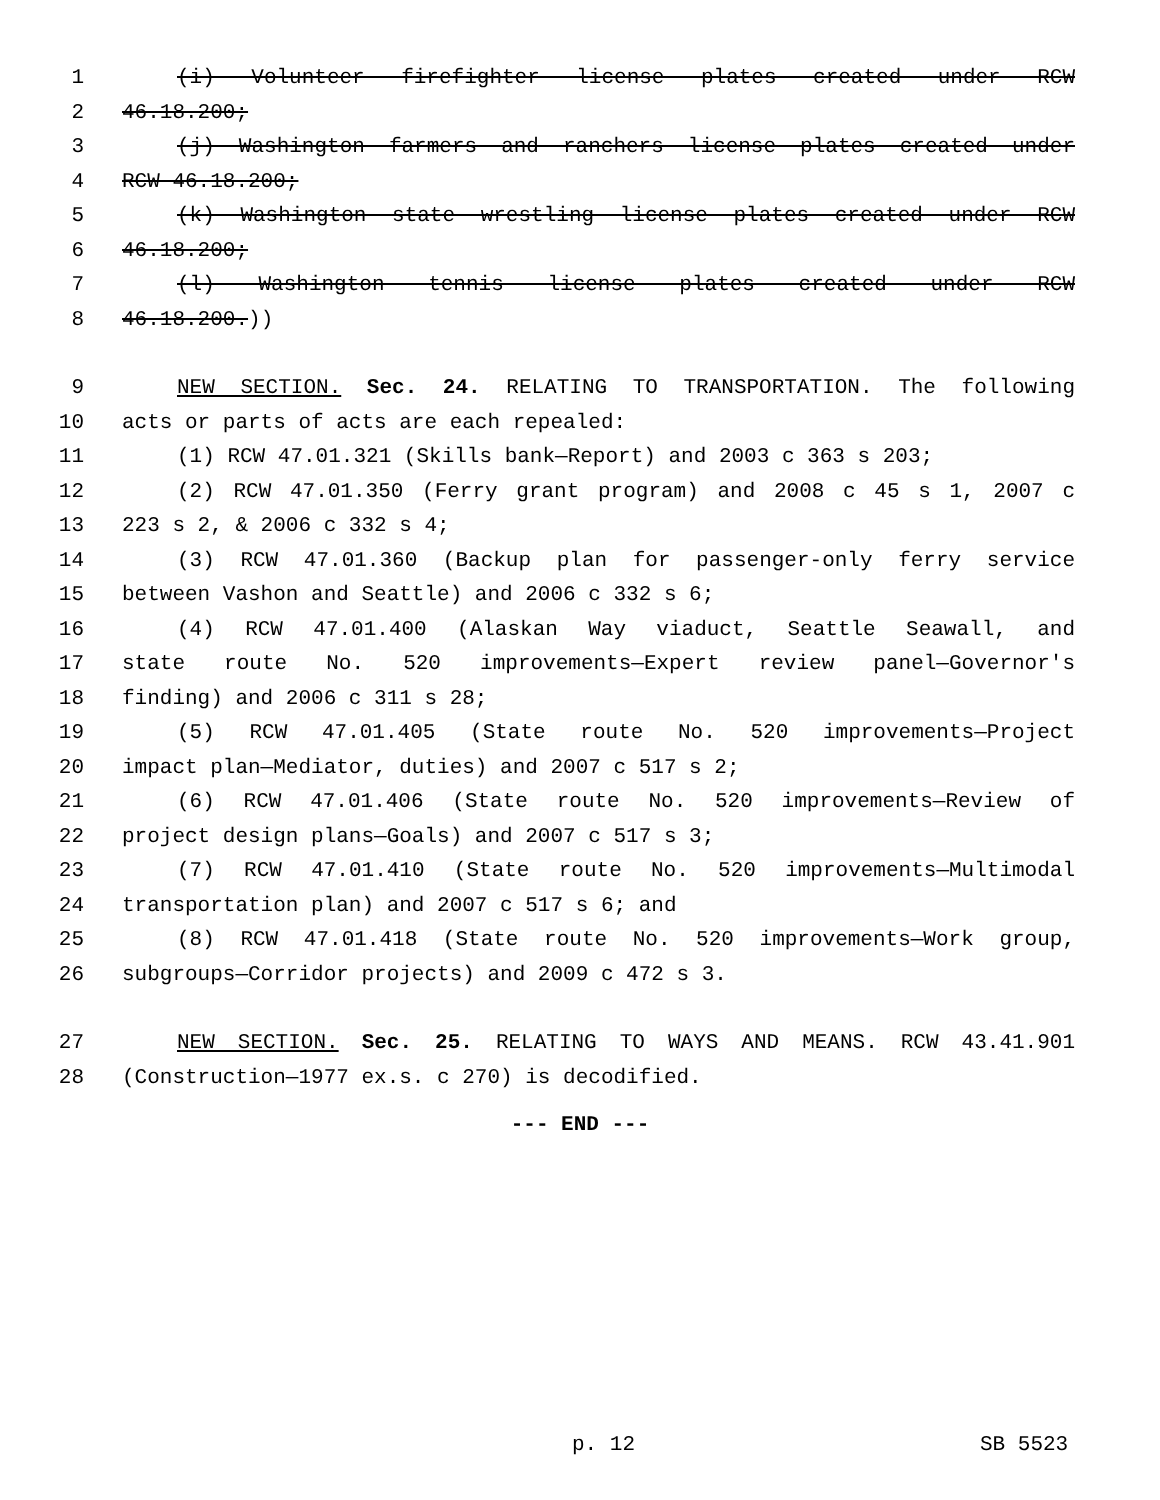1 (i) Volunteer firefighter license plates created under RCW
2 46.18.200;
3 (j) Washington farmers and ranchers license plates created under
4 RCW 46.18.200;
5 (k) Washington state wrestling license plates created under RCW
6 46.18.200;
7 (l) Washington tennis license plates created under RCW
8 46.18.200.))
9 NEW SECTION. Sec. 24. RELATING TO TRANSPORTATION. The following
10 acts or parts of acts are each repealed:
11 (1) RCW 47.01.321 (Skills bank—Report) and 2003 c 363 s 203;
12 (2) RCW 47.01.350 (Ferry grant program) and 2008 c 45 s 1, 2007 c
13 223 s 2, & 2006 c 332 s 4;
14 (3) RCW 47.01.360 (Backup plan for passenger-only ferry service
15 between Vashon and Seattle) and 2006 c 332 s 6;
16 (4) RCW 47.01.400 (Alaskan Way viaduct, Seattle Seawall, and
17 state route No. 520 improvements—Expert review panel—Governor's
18 finding) and 2006 c 311 s 28;
19 (5) RCW 47.01.405 (State route No. 520 improvements—Project
20 impact plan—Mediator, duties) and 2007 c 517 s 2;
21 (6) RCW 47.01.406 (State route No. 520 improvements—Review of
22 project design plans—Goals) and 2007 c 517 s 3;
23 (7) RCW 47.01.410 (State route No. 520 improvements—Multimodal
24 transportation plan) and 2007 c 517 s 6; and
25 (8) RCW 47.01.418 (State route No. 520 improvements—Work group,
26 subgroups—Corridor projects) and 2009 c 472 s 3.
27 NEW SECTION. Sec. 25. RELATING TO WAYS AND MEANS. RCW 43.41.901
28 (Construction—1977 ex.s. c 270) is decodified.
--- END ---
p. 12 SB 5523